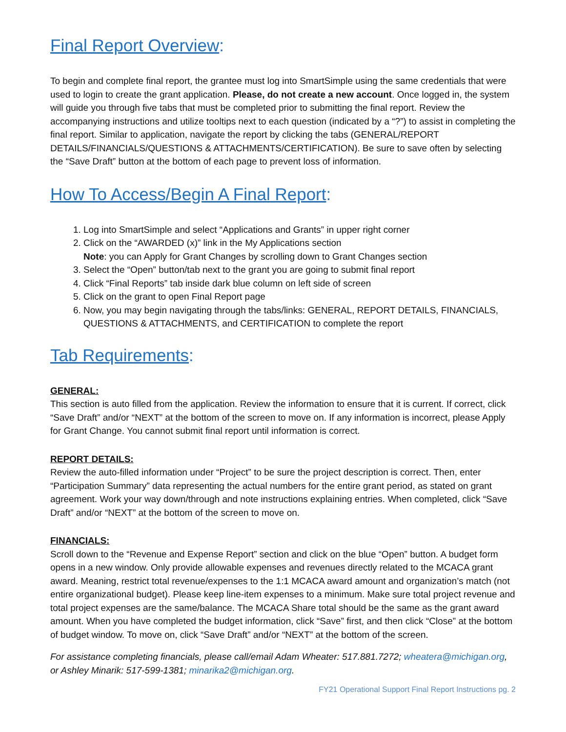Final Report Overview:
To begin and complete final report, the grantee must log into SmartSimple using the same credentials that were used to login to create the grant application. Please, do not create a new account. Once logged in, the system will guide you through five tabs that must be completed prior to submitting the final report. Review the accompanying instructions and utilize tooltips next to each question (indicated by a “?”) to assist in completing the final report. Similar to application, navigate the report by clicking the tabs (GENERAL/REPORT DETAILS/FINANCIALS/QUESTIONS & ATTACHMENTS/CERTIFICATION). Be sure to save often by selecting the “Save Draft” button at the bottom of each page to prevent loss of information.
How To Access/Begin A Final Report:
1. Log into SmartSimple and select “Applications and Grants” in upper right corner
2. Click on the “AWARDED (x)” link in the My Applications section
Note: you can Apply for Grant Changes by scrolling down to Grant Changes section
3. Select the “Open” button/tab next to the grant you are going to submit final report
4. Click “Final Reports” tab inside dark blue column on left side of screen
5. Click on the grant to open Final Report page
6. Now, you may begin navigating through the tabs/links: GENERAL, REPORT DETAILS, FINANCIALS, QUESTIONS & ATTACHMENTS, and CERTIFICATION to complete the report
Tab Requirements:
GENERAL:
This section is auto filled from the application. Review the information to ensure that it is current. If correct, click “Save Draft” and/or “NEXT” at the bottom of the screen to move on. If any information is incorrect, please Apply for Grant Change. You cannot submit final report until information is correct.
REPORT DETAILS:
Review the auto-filled information under “Project” to be sure the project description is correct. Then, enter “Participation Summary” data representing the actual numbers for the entire grant period, as stated on grant agreement. Work your way down/through and note instructions explaining entries. When completed, click “Save Draft” and/or “NEXT” at the bottom of the screen to move on.
FINANCIALS:
Scroll down to the “Revenue and Expense Report” section and click on the blue “Open” button. A budget form opens in a new window. Only provide allowable expenses and revenues directly related to the MCACA grant award. Meaning, restrict total revenue/expenses to the 1:1 MCACA award amount and organization’s match (not entire organizational budget). Please keep line-item expenses to a minimum. Make sure total project revenue and total project expenses are the same/balance. The MCACA Share total should be the same as the grant award amount. When you have completed the budget information, click “Save” first, and then click “Close” at the bottom of budget window. To move on, click “Save Draft” and/or “NEXT” at the bottom of the screen.
For assistance completing financials, please call/email Adam Wheater: 517.881.7272; wheatera@michigan.org, or Ashley Minarik: 517-599-1381; minarika2@michigan.org.
FY21 Operational Support Final Report Instructions pg. 2